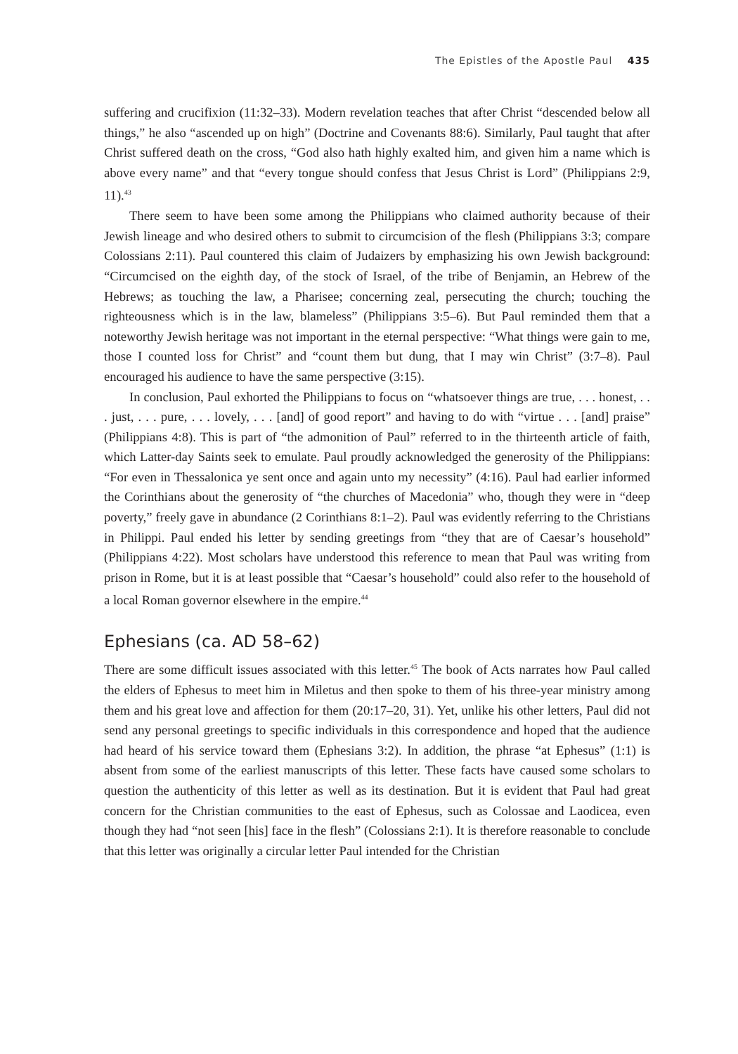The Epistles of the Apostle Paul 435
suffering and crucifixion (11:32–33). Modern revelation teaches that after Christ “descended below all things,” he also “ascended up on high” (Doctrine and Covenants 88:6). Similarly, Paul taught that after Christ suffered death on the cross, “God also hath highly exalted him, and given him a name which is above every name” and that “every tongue should confess that Jesus Christ is Lord” (Philippians 2:9, 11).<sup>43</sup>
There seem to have been some among the Philippians who claimed authority because of their Jewish lineage and who desired others to submit to circumcision of the flesh (Philippians 3:3; compare Colossians 2:11). Paul countered this claim of Judaizers by emphasizing his own Jewish background: “Circumcised on the eighth day, of the stock of Israel, of the tribe of Benjamin, an Hebrew of the Hebrews; as touching the law, a Pharisee; concerning zeal, persecuting the church; touching the righteousness which is in the law, blameless” (Philippians 3:5–6). But Paul reminded them that a noteworthy Jewish heritage was not important in the eternal perspective: “What things were gain to me, those I counted loss for Christ” and “count them but dung, that I may win Christ” (3:7–8). Paul encouraged his audience to have the same perspective (3:15).
In conclusion, Paul exhorted the Philippians to focus on “whatsoever things are true, . . . honest, . . . just, . . . pure, . . . lovely, . . . [and] of good report” and having to do with “virtue . . . [and] praise” (Philippians 4:8). This is part of “the admonition of Paul” referred to in the thirteenth article of faith, which Latter-day Saints seek to emulate. Paul proudly acknowledged the generosity of the Philippians: “For even in Thessalonica ye sent once and again unto my necessity” (4:16). Paul had earlier informed the Corinthians about the generosity of “the churches of Macedonia” who, though they were in “deep poverty,” freely gave in abundance (2 Corinthians 8:1–2). Paul was evidently referring to the Christians in Philippi. Paul ended his letter by sending greetings from “they that are of Caesar’s household” (Philippians 4:22). Most scholars have understood this reference to mean that Paul was writing from prison in Rome, but it is at least possible that “Caesar’s household” could also refer to the household of a local Roman governor elsewhere in the empire.<sup>44</sup>
Ephesians (ca. AD 58–62)
There are some difficult issues associated with this letter.<sup>45</sup> The book of Acts narrates how Paul called the elders of Ephesus to meet him in Miletus and then spoke to them of his three-year ministry among them and his great love and affection for them (20:17–20, 31). Yet, unlike his other letters, Paul did not send any personal greetings to specific individuals in this correspondence and hoped that the audience had heard of his service toward them (Ephesians 3:2). In addition, the phrase “at Ephesus” (1:1) is absent from some of the earliest manuscripts of this letter. These facts have caused some scholars to question the authenticity of this letter as well as its destination. But it is evident that Paul had great concern for the Christian communities to the east of Ephesus, such as Colossae and Laodicea, even though they had “not seen [his] face in the flesh” (Colossians 2:1). It is therefore reasonable to conclude that this letter was originally a circular letter Paul intended for the Christian